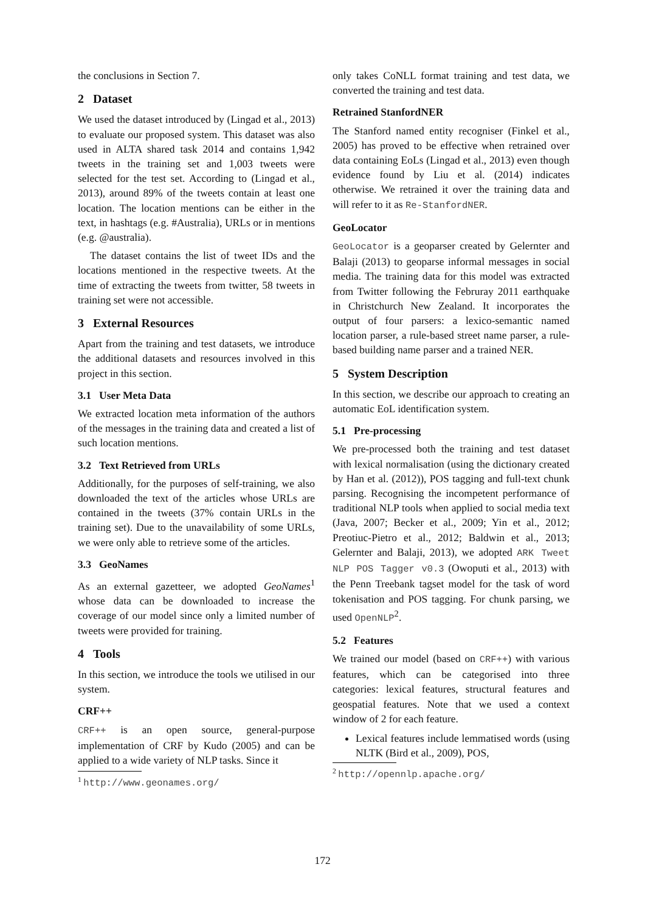the conclusions in Section 7.
2 Dataset
We used the dataset introduced by (Lingad et al., 2013) to evaluate our proposed system. This dataset was also used in ALTA shared task 2014 and contains 1,942 tweets in the training set and 1,003 tweets were selected for the test set. According to (Lingad et al., 2013), around 89% of the tweets contain at least one location. The location mentions can be either in the text, in hashtags (e.g. #Australia), URLs or in mentions (e.g. @australia).
The dataset contains the list of tweet IDs and the locations mentioned in the respective tweets. At the time of extracting the tweets from twitter, 58 tweets in training set were not accessible.
3 External Resources
Apart from the training and test datasets, we introduce the additional datasets and resources involved in this project in this section.
3.1 User Meta Data
We extracted location meta information of the authors of the messages in the training data and created a list of such location mentions.
3.2 Text Retrieved from URLs
Additionally, for the purposes of self-training, we also downloaded the text of the articles whose URLs are contained in the tweets (37% contain URLs in the training set). Due to the unavailability of some URLs, we were only able to retrieve some of the articles.
3.3 GeoNames
As an external gazetteer, we adopted GeoNames<sup>1</sup> whose data can be downloaded to increase the coverage of our model since only a limited number of tweets were provided for training.
4 Tools
In this section, we introduce the tools we utilised in our system.
CRF++
CRF++ is an open source, general-purpose implementation of CRF by Kudo (2005) and can be applied to a wide variety of NLP tasks. Since it
<sup>1</sup> http://www.geonames.org/
only takes CoNLL format training and test data, we converted the training and test data.
Retrained StanfordNER
The Stanford named entity recogniser (Finkel et al., 2005) has proved to be effective when retrained over data containing EoLs (Lingad et al., 2013) even though evidence found by Liu et al. (2014) indicates otherwise. We retrained it over the training data and will refer to it as Re-StanfordNER.
GeoLocator
GeoLocator is a geoparser created by Gelernter and Balaji (2013) to geoparse informal messages in social media. The training data for this model was extracted from Twitter following the Februray 2011 earthquake in Christchurch New Zealand. It incorporates the output of four parsers: a lexico-semantic named location parser, a rule-based street name parser, a rule-based building name parser and a trained NER.
5 System Description
In this section, we describe our approach to creating an automatic EoL identification system.
5.1 Pre-processing
We pre-processed both the training and test dataset with lexical normalisation (using the dictionary created by Han et al. (2012)), POS tagging and full-text chunk parsing. Recognising the incompetent performance of traditional NLP tools when applied to social media text (Java, 2007; Becker et al., 2009; Yin et al., 2012; Preotiuc-Pietro et al., 2012; Baldwin et al., 2013; Gelernter and Balaji, 2013), we adopted ARK Tweet NLP POS Tagger v0.3 (Owoputi et al., 2013) with the Penn Treebank tagset model for the task of word tokenisation and POS tagging. For chunk parsing, we used OpenNLP<sup>2</sup>.
5.2 Features
We trained our model (based on CRF++) with various features, which can be categorised into three categories: lexical features, structural features and geospatial features. Note that we used a context window of 2 for each feature.
Lexical features include lemmatised words (using NLTK (Bird et al., 2009), POS,
<sup>2</sup> http://opennlp.apache.org/
172